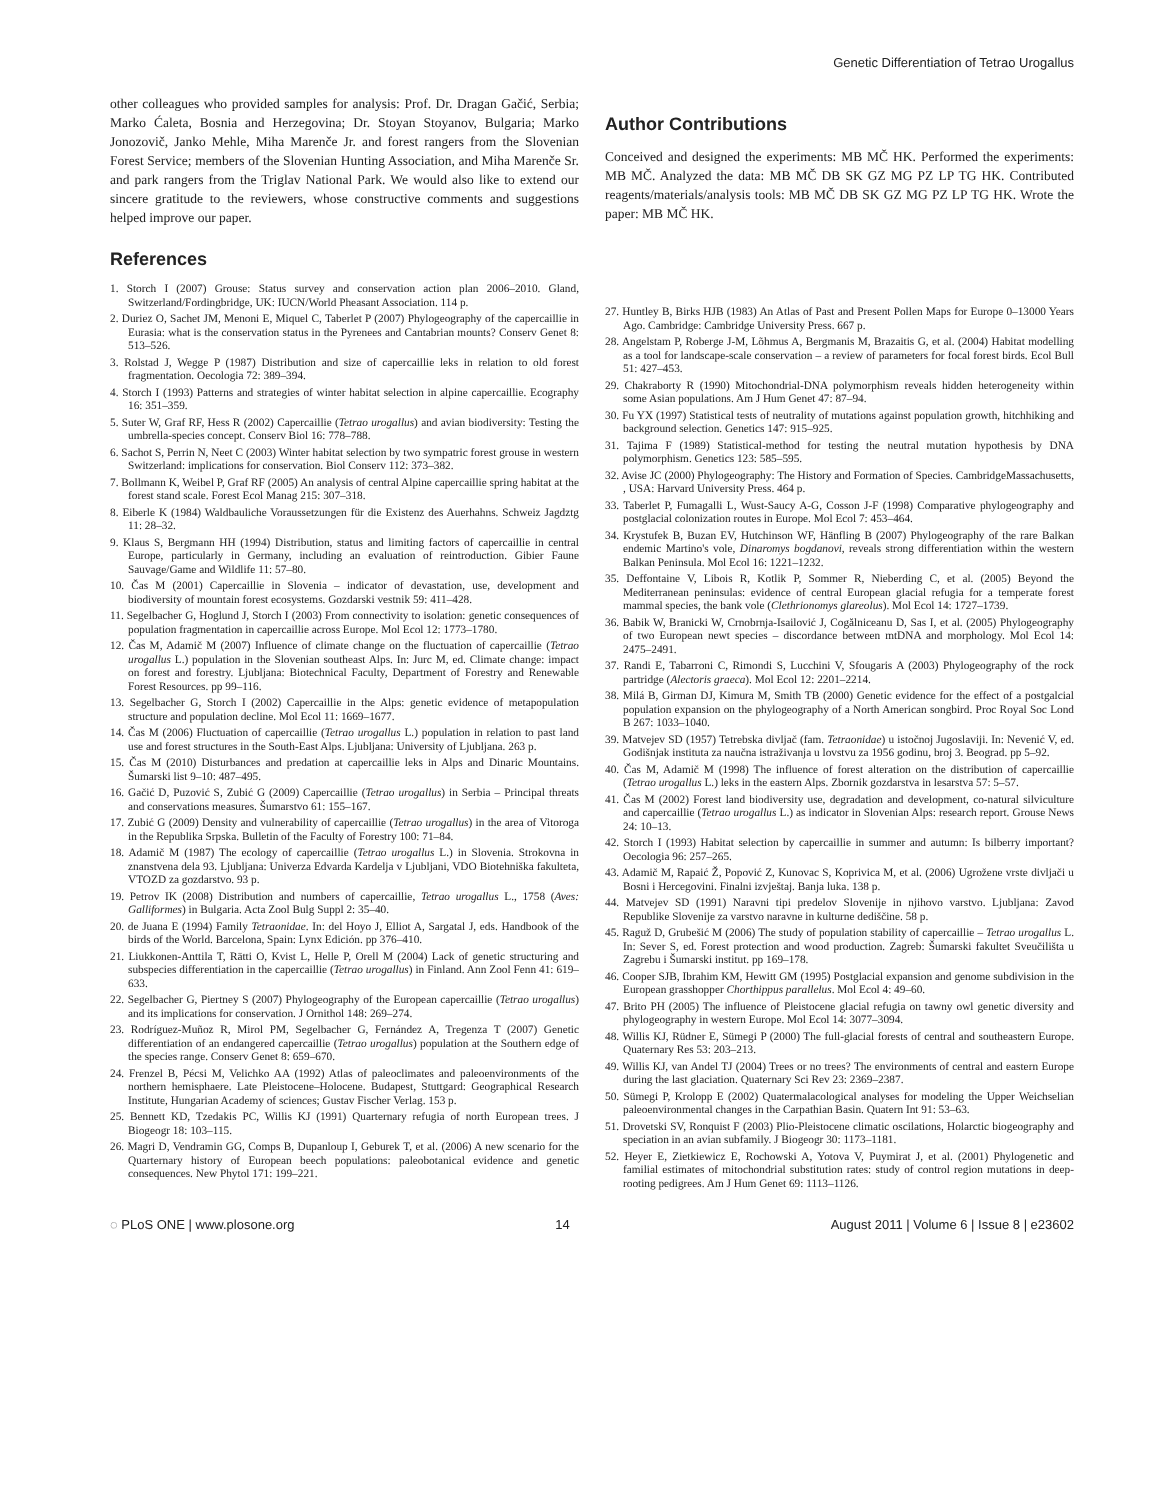Genetic Differentiation of Tetrao Urogallus
other colleagues who provided samples for analysis: Prof. Dr. Dragan Gačić, Serbia; Marko Ćaleta, Bosnia and Herzegovina; Dr. Stoyan Stoyanov, Bulgaria; Marko Jonozovič, Janko Mehle, Miha Marenče Jr. and forest rangers from the Slovenian Forest Service; members of the Slovenian Hunting Association, and Miha Marenče Sr. and park rangers from the Triglav National Park. We would also like to extend our sincere gratitude to the reviewers, whose constructive comments and suggestions helped improve our paper.
References
1. Storch I (2007) Grouse: Status survey and conservation action plan 2006–2010. Gland, Switzerland/Fordingbridge, UK: IUCN/World Pheasant Association. 114 p.
2. Duriez O, Sachet JM, Menoni E, Miquel C, Taberlet P (2007) Phylogeography of the capercaillie in Eurasia: what is the conservation status in the Pyrenees and Cantabrian mounts? Conserv Genet 8: 513–526.
3. Rolstad J, Wegge P (1987) Distribution and size of capercaillie leks in relation to old forest fragmentation. Oecologia 72: 389–394.
4. Storch I (1993) Patterns and strategies of winter habitat selection in alpine capercaillie. Ecography 16: 351–359.
5. Suter W, Graf RF, Hess R (2002) Capercaillie (Tetrao urogallus) and avian biodiversity: Testing the umbrella-species concept. Conserv Biol 16: 778–788.
6. Sachot S, Perrin N, Neet C (2003) Winter habitat selection by two sympatric forest grouse in western Switzerland: implications for conservation. Biol Conserv 112: 373–382.
7. Bollmann K, Weibel P, Graf RF (2005) An analysis of central Alpine capercaillie spring habitat at the forest stand scale. Forest Ecol Manag 215: 307–318.
8. Eiberle K (1984) Waldbauliche Voraussetzungen für die Existenz des Auerhahns. Schweiz Jagdztg 11: 28–32.
9. Klaus S, Bergmann HH (1994) Distribution, status and limiting factors of capercaillie in central Europe, particularly in Germany, including an evaluation of reintroduction. Gibier Faune Sauvage/Game and Wildlife 11: 57–80.
10. Čas M (2001) Capercaillie in Slovenia – indicator of devastation, use, development and biodiversity of mountain forest ecosystems. Gozdarski vestnik 59: 411–428.
11. Segelbacher G, Hoglund J, Storch I (2003) From connectivity to isolation: genetic consequences of population fragmentation in capercaillie across Europe. Mol Ecol 12: 1773–1780.
12. Čas M, Adamič M (2007) Influence of climate change on the fluctuation of capercaillie (Tetrao urogallus L.) population in the Slovenian southeast Alps. In: Jurc M, ed. Climate change: impact on forest and forestry. Ljubljana: Biotechnical Faculty, Department of Forestry and Renewable Forest Resources. pp 99–116.
13. Segelbacher G, Storch I (2002) Capercaillie in the Alps: genetic evidence of metapopulation structure and population decline. Mol Ecol 11: 1669–1677.
14. Čas M (2006) Fluctuation of capercaillie (Tetrao urogallus L.) population in relation to past land use and forest structures in the South-East Alps. Ljubljana: University of Ljubljana. 263 p.
15. Čas M (2010) Disturbances and predation at capercaillie leks in Alps and Dinaric Mountains. Šumarski list 9–10: 487–495.
16. Gačić D, Puzović S, Zubić G (2009) Capercaillie (Tetrao urogallus) in Serbia – Principal threats and conservations measures. Šumarstvo 61: 155–167.
17. Zubić G (2009) Density and vulnerability of capercaillie (Tetrao urogallus) in the area of Vitoroga in the Republika Srpska. Bulletin of the Faculty of Forestry 100: 71–84.
18. Adamič M (1987) The ecology of capercaillie (Tetrao urogallus L.) in Slovenia. Strokovna in znanstvena dela 93. Ljubljana: Univerza Edvarda Kardelja v Ljubljani, VDO Biotehniška fakulteta, VTOZD za gozdarstvo. 93 p.
19. Petrov IK (2008) Distribution and numbers of capercaillie, Tetrao urogallus L., 1758 (Aves: Galliformes) in Bulgaria. Acta Zool Bulg Suppl 2: 35–40.
20. de Juana E (1994) Family Tetraonidae. In: del Hoyo J, Elliot A, Sargatal J, eds. Handbook of the birds of the World. Barcelona, Spain: Lynx Edición. pp 376–410.
21. Liukkonen-Anttila T, Rätti O, Kvist L, Helle P, Orell M (2004) Lack of genetic structuring and subspecies differentiation in the capercaillie (Tetrao urogallus) in Finland. Ann Zool Fenn 41: 619–633.
22. Segelbacher G, Piertney S (2007) Phylogeography of the European capercaillie (Tetrao urogallus) and its implications for conservation. J Ornithol 148: 269–274.
23. Rodríguez-Muñoz R, Mirol PM, Segelbacher G, Fernández A, Tregenza T (2007) Genetic differentiation of an endangered capercaillie (Tetrao urogallus) population at the Southern edge of the species range. Conserv Genet 8: 659–670.
24. Frenzel B, Pécsi M, Velichko AA (1992) Atlas of paleoclimates and paleoenvironments of the northern hemisphaere. Late Pleistocene–Holocene. Budapest, Stuttgard: Geographical Research Institute, Hungarian Academy of sciences; Gustav Fischer Verlag. 153 p.
25. Bennett KD, Tzedakis PC, Willis KJ (1991) Quarternary refugia of north European trees. J Biogeogr 18: 103–115.
26. Magri D, Vendramin GG, Comps B, Dupanloup I, Geburek T, et al. (2006) A new scenario for the Quarternary history of European beech populations: paleobotanical evidence and genetic consequences. New Phytol 171: 199–221.
Author Contributions
Conceived and designed the experiments: MB MČ HK. Performed the experiments: MB MČ. Analyzed the data: MB MČ DB SK GZ MG PZ LP TG HK. Contributed reagents/materials/analysis tools: MB MČ DB SK GZ MG PZ LP TG HK. Wrote the paper: MB MČ HK.
27. Huntley B, Birks HJB (1983) An Atlas of Past and Present Pollen Maps for Europe 0–13000 Years Ago. Cambridge: Cambridge University Press. 667 p.
28. Angelstam P, Roberge J-M, Lõhmus A, Bergmanis M, Brazaitis G, et al. (2004) Habitat modelling as a tool for landscape-scale conservation – a review of parameters for focal forest birds. Ecol Bull 51: 427–453.
29. Chakraborty R (1990) Mitochondrial-DNA polymorphism reveals hidden heterogeneity within some Asian populations. Am J Hum Genet 47: 87–94.
30. Fu YX (1997) Statistical tests of neutrality of mutations against population growth, hitchhiking and background selection. Genetics 147: 915–925.
31. Tajima F (1989) Statistical-method for testing the neutral mutation hypothesis by DNA polymorphism. Genetics 123: 585–595.
32. Avise JC (2000) Phylogeography: The History and Formation of Species. CambridgeMassachusetts, , USA: Harvard University Press. 464 p.
33. Taberlet P, Fumagalli L, Wust-Saucy A-G, Cosson J-F (1998) Comparative phylogeography and postglacial colonization routes in Europe. Mol Ecol 7: 453–464.
34. Krystufek B, Buzan EV, Hutchinson WF, Hänfling B (2007) Phylogeography of the rare Balkan endemic Martino's vole, Dinaromys bogdanovi, reveals strong differentiation within the western Balkan Peninsula. Mol Ecol 16: 1221–1232.
35. Deffontaine V, Libois R, Kotlik P, Sommer R, Nieberding C, et al. (2005) Beyond the Mediterranean peninsulas: evidence of central European glacial refugia for a temperate forest mammal species, the bank vole (Clethrionomys glareolus). Mol Ecol 14: 1727–1739.
36. Babik W, Branicki W, Crnobrnja-Isailović J, Cogălniceanu D, Sas I, et al. (2005) Phylogeography of two European newt species – discordance between mtDNA and morphology. Mol Ecol 14: 2475–2491.
37. Randi E, Tabarroni C, Rimondi S, Lucchini V, Sfougaris A (2003) Phylogeography of the rock partridge (Alectoris graeca). Mol Ecol 12: 2201–2214.
38. Milá B, Girman DJ, Kimura M, Smith TB (2000) Genetic evidence for the effect of a postgalcial population expansion on the phylogeography of a North American songbird. Proc Royal Soc Lond B 267: 1033–1040.
39. Matvejev SD (1957) Tetrebska divljač (fam. Tetraonidae) u istočnoj Jugoslaviji. In: Nevenić V, ed. Godišnjak instituta za naučna istraživanja u lovstvu za 1956 godinu, broj 3. Beograd. pp 5–92.
40. Čas M, Adamič M (1998) The influence of forest alteration on the distribution of capercaillie (Tetrao urogallus L.) leks in the eastern Alps. Zbornik gozdarstva in lesarstva 57: 5–57.
41. Čas M (2002) Forest land biodiversity use, degradation and development, co-natural silviculture and capercaillie (Tetrao urogallus L.) as indicator in Slovenian Alps: research report. Grouse News 24: 10–13.
42. Storch I (1993) Habitat selection by capercaillie in summer and autumn: Is bilberry important? Oecologia 96: 257–265.
43. Adamič M, Rapaić Ž, Popović Z, Kunovac S, Koprivica M, et al. (2006) Ugrožene vrste divljači u Bosni i Hercegovini. Finalni izvještaj. Banja luka. 138 p.
44. Matvejev SD (1991) Naravni tipi predelov Slovenije in njihovo varstvo. Ljubljana: Zavod Republike Slovenije za varstvo naravne in kulturne dediščine. 58 p.
45. Raguž D, Grubešić M (2006) The study of population stability of capercaillie – Tetrao urogallus L. In: Sever S, ed. Forest protection and wood production. Zagreb: Šumarski fakultet Sveučilišta u Zagrebu i Šumarski institut. pp 169–178.
46. Cooper SJB, Ibrahim KM, Hewitt GM (1995) Postglacial expansion and genome subdivision in the European grasshopper Chorthippus parallelus. Mol Ecol 4: 49–60.
47. Brito PH (2005) The influence of Pleistocene glacial refugia on tawny owl genetic diversity and phylogeography in western Europe. Mol Ecol 14: 3077–3094.
48. Willis KJ, Rüdner E, Sümegi P (2000) The full-glacial forests of central and southeastern Europe. Quaternary Res 53: 203–213.
49. Willis KJ, van Andel TJ (2004) Trees or no trees? The environments of central and eastern Europe during the last glaciation. Quaternary Sci Rev 23: 2369–2387.
50. Sümegi P, Krolopp E (2002) Quatermalacological analyses for modeling the Upper Weichselian paleoenvironmental changes in the Carpathian Basin. Quatern Int 91: 53–63.
51. Drovetski SV, Ronquist F (2003) Plio-Pleistocene climatic oscilations, Holarctic biogeography and speciation in an avian subfamily. J Biogeogr 30: 1173–1181.
52. Heyer E, Zietkiewicz E, Rochowski A, Yotova V, Puymirat J, et al. (2001) Phylogenetic and familial estimates of mitochondrial substitution rates: study of control region mutations in deep-rooting pedigrees. Am J Hum Genet 69: 1113–1126.
◌ PLoS ONE | www.plosone.org 14 August 2011 | Volume 6 | Issue 8 | e23602